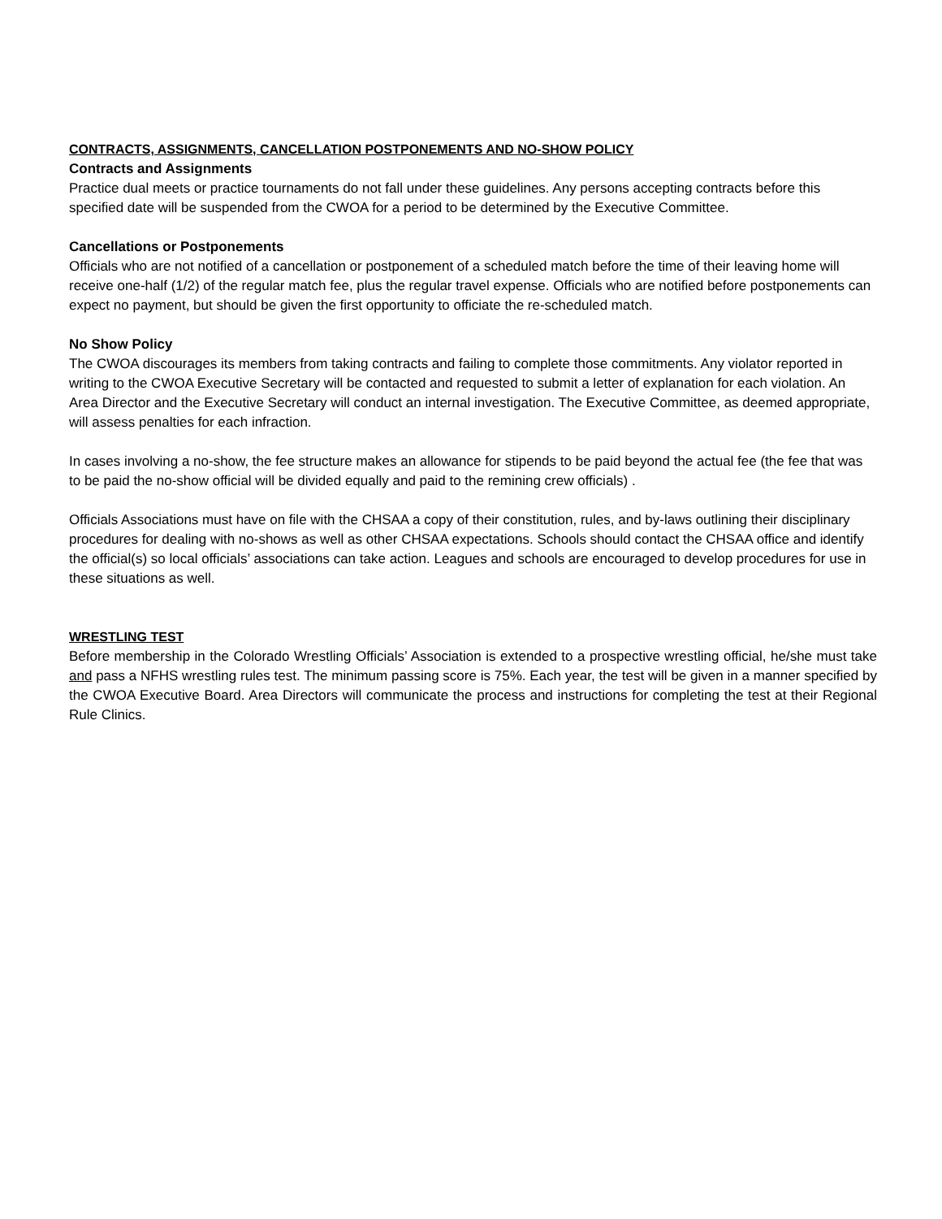CONTRACTS, ASSIGNMENTS, CANCELLATION POSTPONEMENTS AND NO-SHOW POLICY
Contracts and Assignments
Practice dual meets or practice tournaments do not fall under these guidelines. Any persons accepting contracts before this specified date will be suspended from the CWOA for a period to be determined by the Executive Committee.
Cancellations or Postponements
Officials who are not notified of a cancellation or postponement of a scheduled match before the time of their leaving home will receive one-half (1/2) of the regular match fee, plus the regular travel expense. Officials who are notified before postponements can expect no payment, but should be given the first opportunity to officiate the re-scheduled match.
No Show Policy
The CWOA discourages its members from taking contracts and failing to complete those commitments. Any violator reported in writing to the CWOA Executive Secretary will be contacted and requested to submit a letter of explanation for each violation. An Area Director and the Executive Secretary will conduct an internal investigation. The Executive Committee, as deemed appropriate, will assess penalties for each infraction.
In cases involving a no-show, the fee structure makes an allowance for stipends to be paid beyond the actual fee (the fee that was to be paid the no-show official will be divided equally and paid to the remining crew officials) .
Officials Associations must have on file with the CHSAA a copy of their constitution, rules, and by-laws outlining their disciplinary procedures for dealing with no-shows as well as other CHSAA expectations. Schools should contact the CHSAA office and identify the official(s) so local officials’ associations can take action. Leagues and schools are encouraged to develop procedures for use in these situations as well.
WRESTLING TEST
Before membership in the Colorado Wrestling Officials’ Association is extended to a prospective wrestling official, he/she must take and pass a NFHS wrestling rules test. The minimum passing score is 75%. Each year, the test will be given in a manner specified by the CWOA Executive Board. Area Directors will communicate the process and instructions for completing the test at their Regional Rule Clinics.